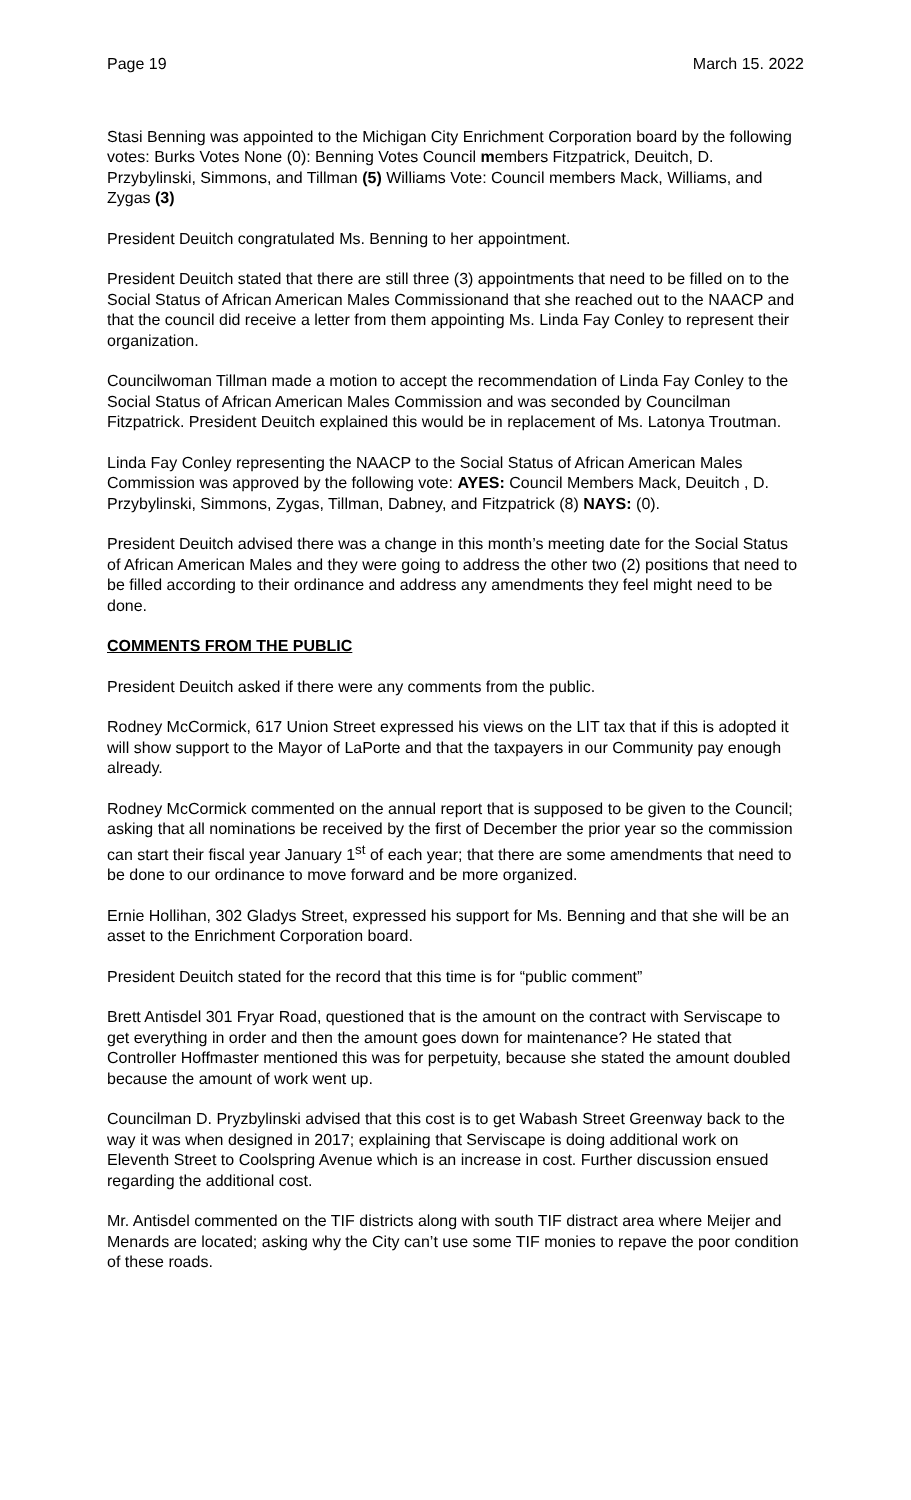Page 19 March 15. 2022
Stasi Benning was appointed to the Michigan City Enrichment Corporation board by the following votes: Burks Votes None (0): Benning Votes Council members Fitzpatrick, Deuitch, D. Przybylinski, Simmons, and Tillman (5) Williams Vote: Council members Mack, Williams, and Zygas (3)
President Deuitch congratulated Ms. Benning to her appointment.
President Deuitch stated that there are still three (3) appointments that need to be filled on to the Social Status of African American Males Commissionand that she reached out to the NAACP and that the council did receive a letter from them appointing Ms. Linda Fay Conley to represent their organization.
Councilwoman Tillman made a motion to accept the recommendation of Linda Fay Conley to the Social Status of African American Males Commission and was seconded by Councilman Fitzpatrick. President Deuitch explained this would be in replacement of Ms. Latonya Troutman.
Linda Fay Conley representing the NAACP to the Social Status of African American Males Commission was approved by the following vote: AYES: Council Members Mack, Deuitch , D. Przybylinski, Simmons, Zygas, Tillman, Dabney, and Fitzpatrick (8) NAYS: (0).
President Deuitch advised there was a change in this month’s meeting date for the Social Status of African American Males and they were going to address the other two (2) positions that need to be filled according to their ordinance and address any amendments they feel might need to be done.
COMMENTS FROM THE PUBLIC
President Deuitch asked if there were any comments from the public.
Rodney McCormick, 617 Union Street expressed his views on the LIT tax that if this is adopted it will show support to the Mayor of LaPorte and that the taxpayers in our Community pay enough already.
Rodney McCormick commented on the annual report that is supposed to be given to the Council; asking that all nominations be received by the first of December the prior year so the commission can start their fiscal year January 1<sup>st</sup> of each year; that there are some amendments that need to be done to our ordinance to move forward and be more organized.
Ernie Hollihan, 302 Gladys Street, expressed his support for Ms. Benning and that she will be an asset to the Enrichment Corporation board.
President Deuitch stated for the record that this time is for “public comment”
Brett Antisdel 301 Fryar Road, questioned that is the amount on the contract with Serviscape to get everything in order and then the amount goes down for maintenance? He stated that Controller Hoffmaster mentioned this was for perpetuity, because she stated the amount doubled because the amount of work went up.
Councilman D. Pryzbylinski advised that this cost is to get Wabash Street Greenway back to the way it was when designed in 2017; explaining that Serviscape is doing additional work on Eleventh Street to Coolspring Avenue which is an increase in cost. Further discussion ensued regarding the additional cost.
Mr. Antisdel commented on the TIF districts along with south TIF distract area where Meijer and Menards are located; asking why the City can’t use some TIF monies to repave the poor condition of these roads.